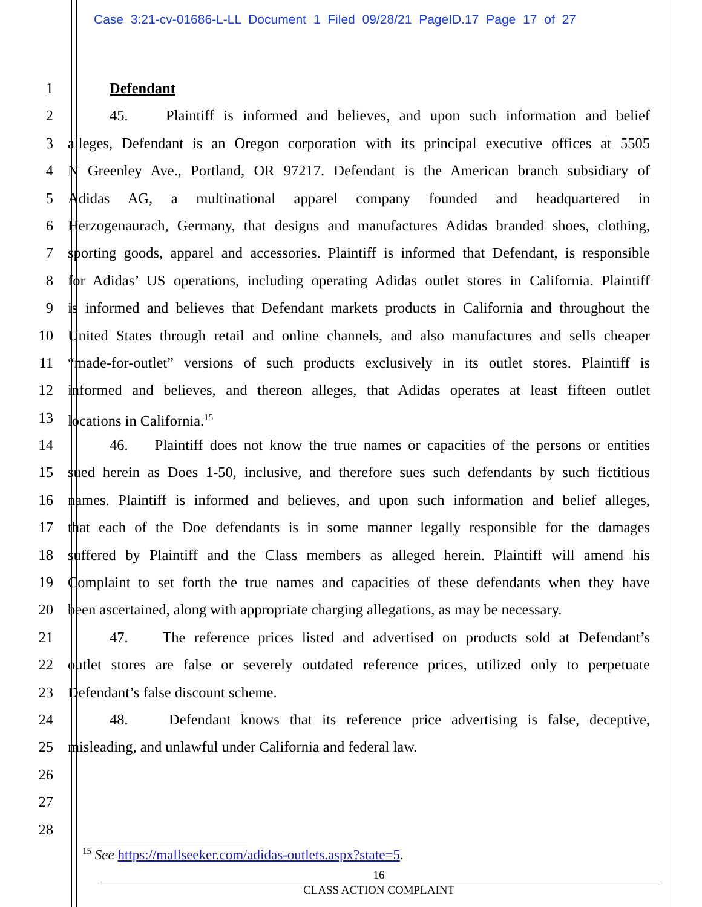Case 3:21-cv-01686-L-LL Document 1 Filed 09/28/21 PageID.17 Page 17 of 27
1 Defendant
2 45. Plaintiff is informed and believes, and upon such information and belief
3 alleges, Defendant is an Oregon corporation with its principal executive offices at 5505
4 N Greenley Ave., Portland, OR 97217. Defendant is the American branch subsidiary of
5 Adidas AG, a multinational apparel company founded and headquartered in
6 Herzogenaurach, Germany, that designs and manufactures Adidas branded shoes, clothing,
7 sporting goods, apparel and accessories. Plaintiff is informed that Defendant, is responsible
8 for Adidas’ US operations, including operating Adidas outlet stores in California. Plaintiff
9 is informed and believes that Defendant markets products in California and throughout the
10 United States through retail and online channels, and also manufactures and sells cheaper
11 “made-for-outlet” versions of such products exclusively in its outlet stores. Plaintiff is
12 informed and believes, and thereon alleges, that Adidas operates at least fifteen outlet
13 locations in California.<sup>15</sup>
14 46. Plaintiff does not know the true names or capacities of the persons or entities
15 sued herein as Does 1-50, inclusive, and therefore sues such defendants by such fictitious
16 names. Plaintiff is informed and believes, and upon such information and belief alleges,
17 that each of the Doe defendants is in some manner legally responsible for the damages
18 suffered by Plaintiff and the Class members as alleged herein. Plaintiff will amend his
19 Complaint to set forth the true names and capacities of these defendants when they have
20 been ascertained, along with appropriate charging allegations, as may be necessary.
21 47. The reference prices listed and advertised on products sold at Defendant’s
22 outlet stores are false or severely outdated reference prices, utilized only to perpetuate
23 Defendant’s false discount scheme.
24 48. Defendant knows that its reference price advertising is false, deceptive,
25 misleading, and unlawful under California and federal law.
26
27
28
<sup>15</sup> See https://mallseeker.com/adidas-outlets.aspx?state=5.
16
CLASS ACTION COMPLAINT